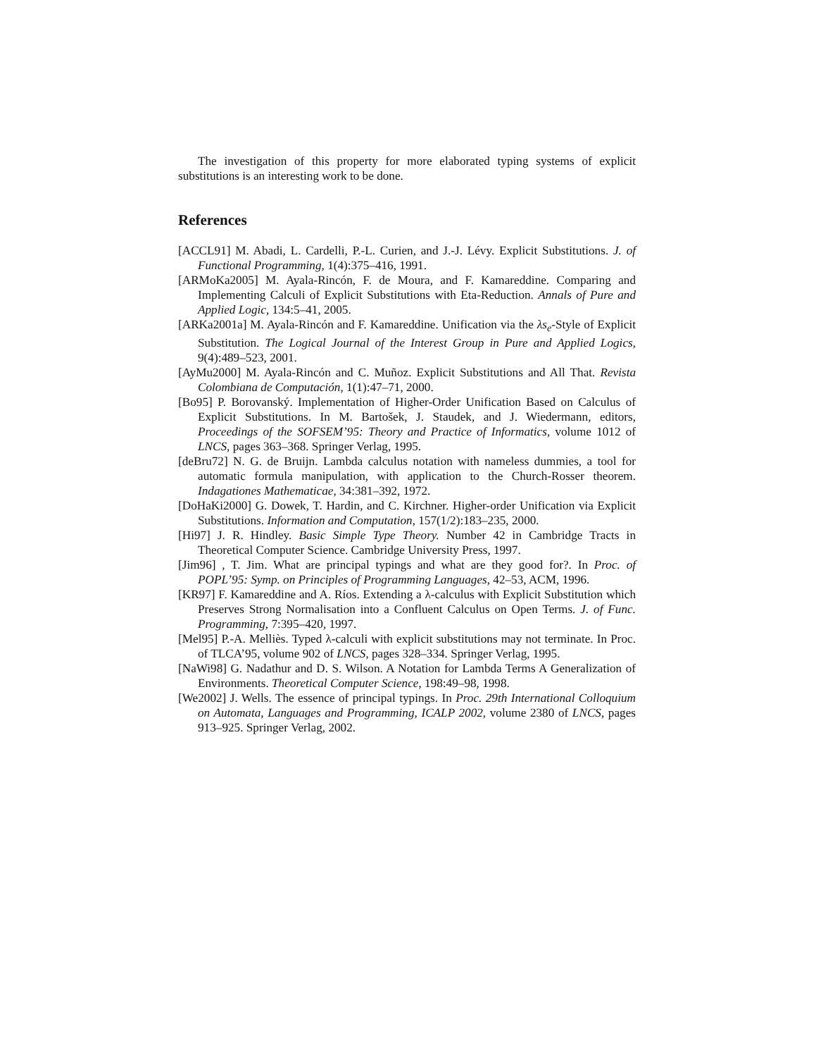The investigation of this property for more elaborated typing systems of explicit substitutions is an interesting work to be done.
References
[ACCL91] M. Abadi, L. Cardelli, P.-L. Curien, and J.-J. Lévy. Explicit Substitutions. J. of Functional Programming, 1(4):375–416, 1991.
[ARMoKa2005] M. Ayala-Rincón, F. de Moura, and F. Kamareddine. Comparing and Implementing Calculi of Explicit Substitutions with Eta-Reduction. Annals of Pure and Applied Logic, 134:5–41, 2005.
[ARKa2001a] M. Ayala-Rincón and F. Kamareddine. Unification via the λs<sub>e</sub>-Style of Explicit Substitution. The Logical Journal of the Interest Group in Pure and Applied Logics, 9(4):489–523, 2001.
[AyMu2000] M. Ayala-Rincón and C. Muñoz. Explicit Substitutions and All That. Revista Colombiana de Computación, 1(1):47–71, 2000.
[Bo95] P. Borovanský. Implementation of Higher-Order Unification Based on Calculus of Explicit Substitutions. In M. Bartošek, J. Staudek, and J. Wiedermann, editors, Proceedings of the SOFSEM’95: Theory and Practice of Informatics, volume 1012 of LNCS, pages 363–368. Springer Verlag, 1995.
[deBru72] N. G. de Bruijn. Lambda calculus notation with nameless dummies, a tool for automatic formula manipulation, with application to the Church-Rosser theorem. Indagationes Mathematicae, 34:381–392, 1972.
[DoHaKi2000] G. Dowek, T. Hardin, and C. Kirchner. Higher-order Unification via Explicit Substitutions. Information and Computation, 157(1/2):183–235, 2000.
[Hi97] J. R. Hindley. Basic Simple Type Theory. Number 42 in Cambridge Tracts in Theoretical Computer Science. Cambridge University Press, 1997.
[Jim96] , T. Jim. What are principal typings and what are they good for?. In Proc. of POPL’95: Symp. on Principles of Programming Languages, 42–53, ACM, 1996.
[KR97] F. Kamareddine and A. Ríos. Extending a λ-calculus with Explicit Substitution which Preserves Strong Normalisation into a Confluent Calculus on Open Terms. J. of Func. Programming, 7:395–420, 1997.
[Mel95] P.-A. Melliès. Typed λ-calculi with explicit substitutions may not terminate. In Proc. of TLCA’95, volume 902 of LNCS, pages 328–334. Springer Verlag, 1995.
[NaWi98] G. Nadathur and D. S. Wilson. A Notation for Lambda Terms A Generalization of Environments. Theoretical Computer Science, 198:49–98, 1998.
[We2002] J. Wells. The essence of principal typings. In Proc. 29th International Colloquium on Automata, Languages and Programming, ICALP 2002, volume 2380 of LNCS, pages 913–925. Springer Verlag, 2002.